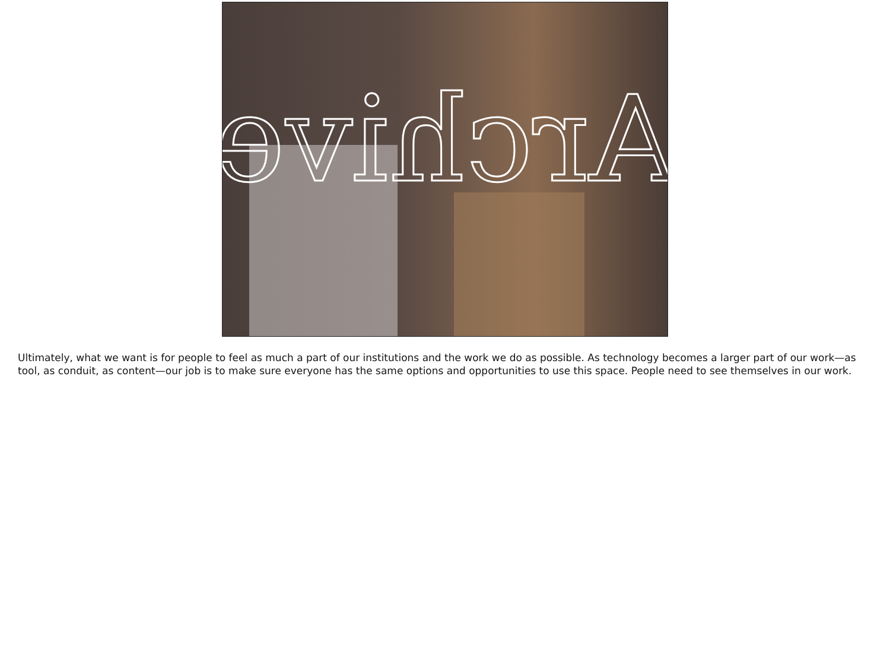Archive
Ultimately, what we want is for people to feel as much a part of our institutions and the work we do as possible. As technology becomes a larger part of our work—as tool, as conduit, as content—our job is to make sure everyone has the same options and opportunities to use this space. People need to see themselves in our work.